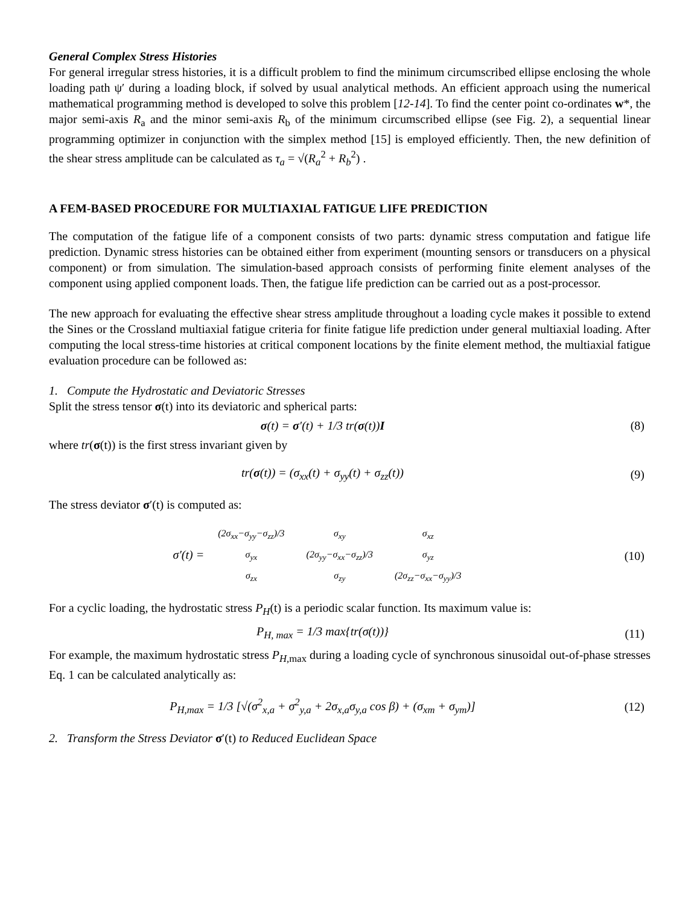General Complex Stress Histories
For general irregular stress histories, it is a difficult problem to find the minimum circumscribed ellipse enclosing the whole loading path ψ′ during a loading block, if solved by usual analytical methods. An efficient approach using the numerical mathematical programming method is developed to solve this problem [12-14]. To find the center point co-ordinates w*, the major semi-axis R<sub>a</sub> and the minor semi-axis R<sub>b</sub> of the minimum circumscribed ellipse (see Fig. 2), a sequential linear programming optimizer in conjunction with the simplex method [15] is employed efficiently. Then, the new definition of the shear stress amplitude can be calculated as τ<sub>a</sub> = √(R<sub>a</sub><sup>2</sup> + R<sub>b</sub><sup>2</sup>) .
A FEM-BASED PROCEDURE FOR MULTIAXIAL FATIGUE LIFE PREDICTION
The computation of the fatigue life of a component consists of two parts: dynamic stress computation and fatigue life prediction. Dynamic stress histories can be obtained either from experiment (mounting sensors or transducers on a physical component) or from simulation. The simulation-based approach consists of performing finite element analyses of the component using applied component loads. Then, the fatigue life prediction can be carried out as a post-processor.
The new approach for evaluating the effective shear stress amplitude throughout a loading cycle makes it possible to extend the Sines or the Crossland multiaxial fatigue criteria for finite fatigue life prediction under general multiaxial loading. After computing the local stress-time histories at critical component locations by the finite element method, the multiaxial fatigue evaluation procedure can be followed as:
1. Compute the Hydrostatic and Deviatoric Stresses
Split the stress tensor σ(t) into its deviatoric and spherical parts:
σ(t) = σ′(t) + 1/3 tr(σ(t))I (8)
where tr(σ(t)) is the first stress invariant given by
tr(σ(t)) = (σ<sub>xx</sub>(t) + σ<sub>yy</sub>(t) + σ<sub>zz</sub>(t)) (9)
The stress deviator σ′(t) is computed as:
σ′(t) =
| (2σ<sub>xx</sub>−σ<sub>yy</sub>−σ<sub>zz</sub>)/3 | σ<sub>xy</sub> | σ<sub>xz</sub> |
| σ<sub>yx</sub> | (2σ<sub>yy</sub>−σ<sub>xx</sub>−σ<sub>zz</sub>)/3 | σ<sub>yz</sub> |
| σ<sub>zx</sub> | σ<sub>zy</sub> | (2σ<sub>zz</sub>−σ<sub>xx</sub>−σ<sub>yy</sub>)/3 |
(10)
For a cyclic loading, the hydrostatic stress P<sub>H</sub>(t) is a periodic scalar function. Its maximum value is:
P<sub>H, max</sub> = 1/3 max{tr(σ(t))} (11)
For example, the maximum hydrostatic stress P<sub>H,</sub><sub>max</sub> during a loading cycle of synchronous sinusoidal out-of-phase stresses Eq. 1 can be calculated analytically as:
P<sub>H,max</sub> = 1/3 [√(σ<sup>2</sup><sub>x,a</sub> + σ<sup>2</sup><sub>y,a</sub> + 2σ<sub>x,a</sub>σ<sub>y,a</sub> cos β) + (σ<sub>xm</sub> + σ<sub>ym</sub>)] (12)
2. Transform the Stress Deviator σ′(t) to Reduced Euclidean Space